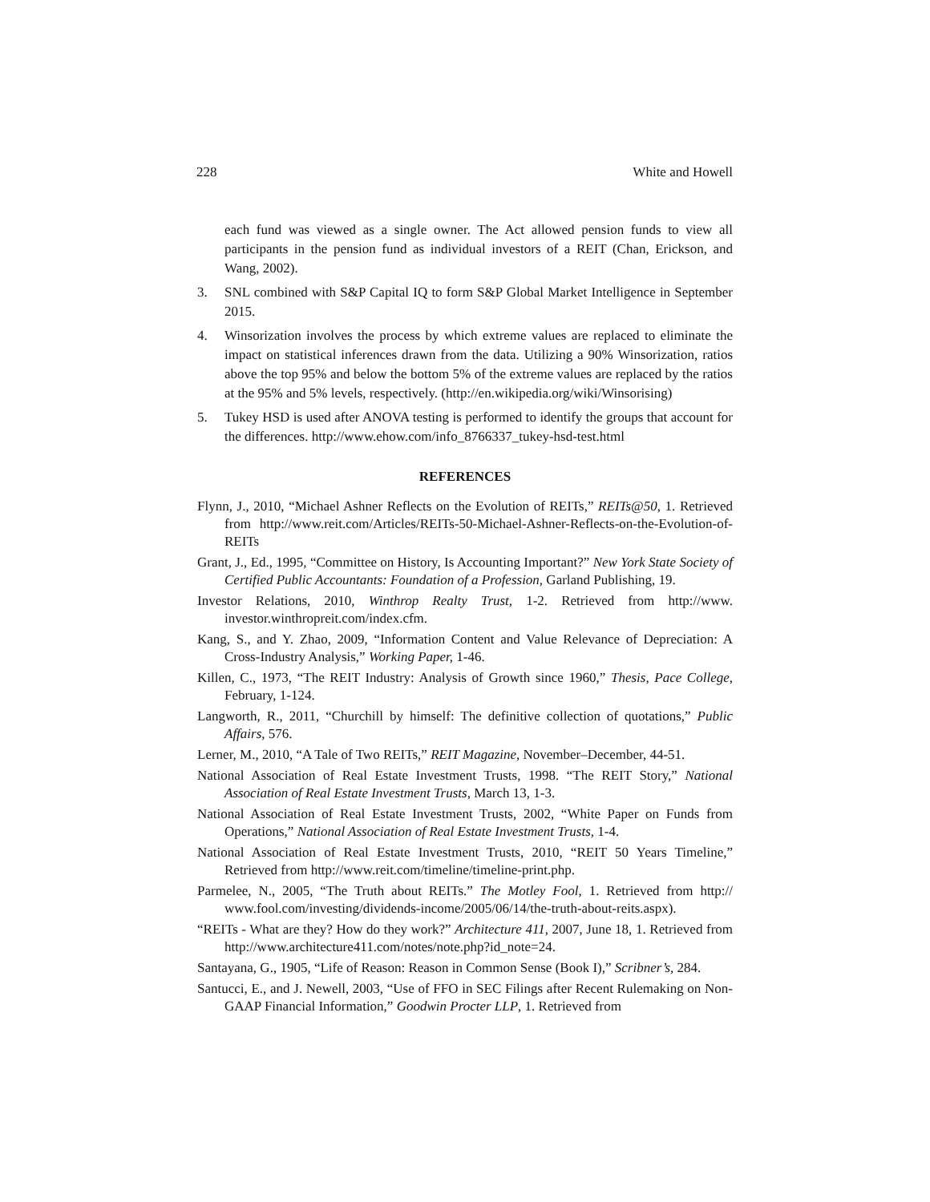228 White and Howell
each fund was viewed as a single owner. The Act allowed pension funds to view all participants in the pension fund as individual investors of a REIT (Chan, Erickson, and Wang, 2002).
3. SNL combined with S&P Capital IQ to form S&P Global Market Intelligence in September 2015.
4. Winsorization involves the process by which extreme values are replaced to eliminate the impact on statistical inferences drawn from the data. Utilizing a 90% Winsorization, ratios above the top 95% and below the bottom 5% of the extreme values are replaced by the ratios at the 95% and 5% levels, respectively. (http://en.wikipedia.org/wiki/Winsorising)
5. Tukey HSD is used after ANOVA testing is performed to identify the groups that account for the differences. http://www.ehow.com/info_8766337_tukey-hsd-test.html
REFERENCES
Flynn, J., 2010, “Michael Ashner Reflects on the Evolution of REITs,” REITs@50, 1. Retrieved from http://www.reit.com/Articles/REITs-50-Michael-Ashner-Reflects-on-the-Evolution-of-REITs
Grant, J., Ed., 1995, “Committee on History, Is Accounting Important?” New York State Society of Certified Public Accountants: Foundation of a Profession, Garland Publishing, 19.
Investor Relations, 2010, Winthrop Realty Trust, 1-2. Retrieved from http://www. investor.winthropreit.com/index.cfm.
Kang, S., and Y. Zhao, 2009, “Information Content and Value Relevance of Depreciation: A Cross-Industry Analysis,” Working Paper, 1-46.
Killen, C., 1973, “The REIT Industry: Analysis of Growth since 1960,” Thesis, Pace College, February, 1-124.
Langworth, R., 2011, “Churchill by himself: The definitive collection of quotations,” Public Affairs, 576.
Lerner, M., 2010, “A Tale of Two REITs,” REIT Magazine, November–December, 44-51.
National Association of Real Estate Investment Trusts, 1998. “The REIT Story,” National Association of Real Estate Investment Trusts, March 13, 1-3.
National Association of Real Estate Investment Trusts, 2002, “White Paper on Funds from Operations,” National Association of Real Estate Investment Trusts, 1-4.
National Association of Real Estate Investment Trusts, 2010, “REIT 50 Years Timeline,” Retrieved from http://www.reit.com/timeline/timeline-print.php.
Parmelee, N., 2005, “The Truth about REITs.” The Motley Fool, 1. Retrieved from http:// www.fool.com/investing/dividends-income/2005/06/14/the-truth-about-reits.aspx).
“REITs - What are they? How do they work?” Architecture 411, 2007, June 18, 1. Retrieved from http://www.architecture411.com/notes/note.php?id_note=24.
Santayana, G., 1905, “Life of Reason: Reason in Common Sense (Book I),” Scribner’s, 284.
Santucci, E., and J. Newell, 2003, “Use of FFO in SEC Filings after Recent Rulemaking on Non-GAAP Financial Information,” Goodwin Procter LLP, 1. Retrieved from